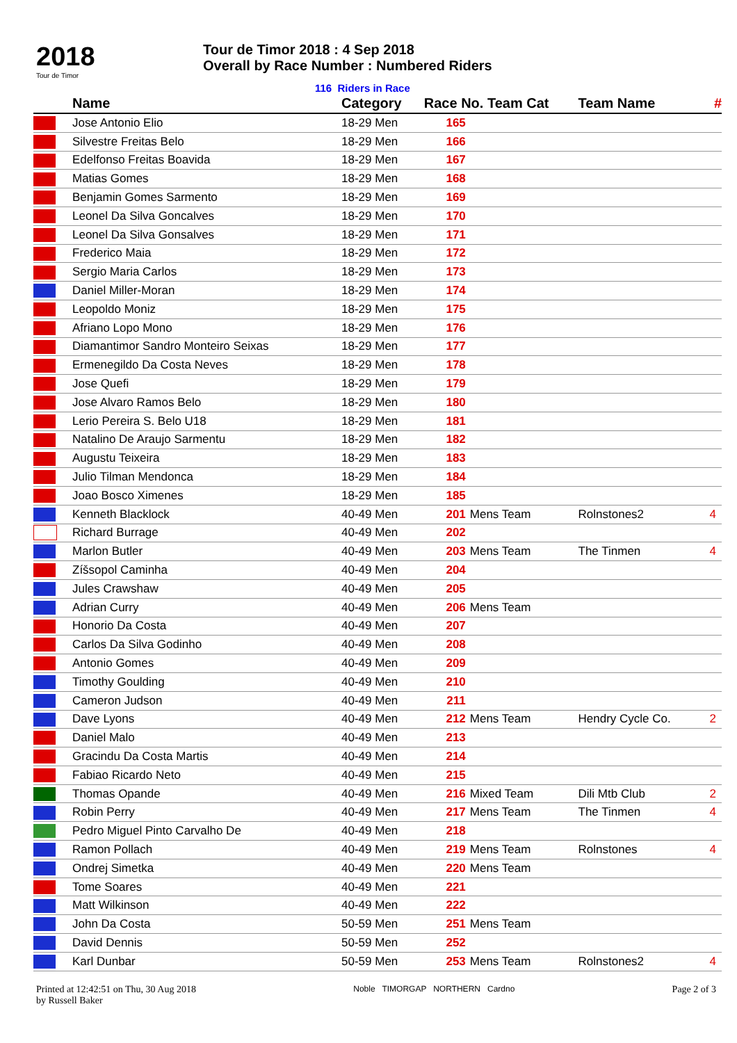2018
Tour de Timor
Tour de Timor 2018 : 4 Sep 2018
Overall by Race Number : Numbered Riders
116 Riders in Race
| | Name | Category | Race No. Team Cat | | Team Name | # |
| --- | --- | --- | --- | --- | --- | --- |
| | Jose Antonio Elio | 18-29 Men | 165 | | | |
| | Silvestre Freitas Belo | 18-29 Men | 166 | | | |
| | Edelfonso Freitas Boavida | 18-29 Men | 167 | | | |
| | Matias Gomes | 18-29 Men | 168 | | | |
| | Benjamin Gomes Sarmento | 18-29 Men | 169 | | | |
| | Leonel Da Silva Goncalves | 18-29 Men | 170 | | | |
| | Leonel Da Silva Gonsalves | 18-29 Men | 171 | | | |
| | Frederico Maia | 18-29 Men | 172 | | | |
| | Sergio Maria Carlos | 18-29 Men | 173 | | | |
| | Daniel Miller-Moran | 18-29 Men | 174 | | | |
| | Leopoldo Moniz | 18-29 Men | 175 | | | |
| | Afriano Lopo Mono | 18-29 Men | 176 | | | |
| | Diamantimor Sandro Monteiro Seixas | 18-29 Men | 177 | | | |
| | Ermenegildo Da Costa Neves | 18-29 Men | 178 | | | |
| | Jose Quefi | 18-29 Men | 179 | | | |
| | Jose Alvaro Ramos Belo | 18-29 Men | 180 | | | |
| | Lerio Pereira S. Belo U18 | 18-29 Men | 181 | | | |
| | Natalino De Araujo Sarmentu | 18-29 Men | 182 | | | |
| | Augustu Teixeira | 18-29 Men | 183 | | | |
| | Julio Tilman Mendonca | 18-29 Men | 184 | | | |
| | Joao Bosco Ximenes | 18-29 Men | 185 | | | |
| | Kenneth Blacklock | 40-49 Men | 201 | Mens Team | Rolnstones2 | 4 |
| | Richard Burrage | 40-49 Men | 202 | | | |
| | Marlon Butler | 40-49 Men | 203 | Mens Team | The Tinmen | 4 |
| | Zíšsopol Caminha | 40-49 Men | 204 | | | |
| | Jules Crawshaw | 40-49 Men | 205 | | | |
| | Adrian Curry | 40-49 Men | 206 | Mens Team | | |
| | Honorio Da Costa | 40-49 Men | 207 | | | |
| | Carlos Da Silva Godinho | 40-49 Men | 208 | | | |
| | Antonio Gomes | 40-49 Men | 209 | | | |
| | Timothy Goulding | 40-49 Men | 210 | | | |
| | Cameron Judson | 40-49 Men | 211 | | | |
| | Dave Lyons | 40-49 Men | 212 | Mens Team | Hendry Cycle Co. | 2 |
| | Daniel Malo | 40-49 Men | 213 | | | |
| | Gracindu Da Costa Martis | 40-49 Men | 214 | | | |
| | Fabiao Ricardo Neto | 40-49 Men | 215 | | | |
| | Thomas Opande | 40-49 Men | 216 | Mixed Team | Dili Mtb Club | 2 |
| | Robin Perry | 40-49 Men | 217 | Mens Team | The Tinmen | 4 |
| | Pedro Miguel Pinto Carvalho De | 40-49 Men | 218 | | | |
| | Ramon Pollach | 40-49 Men | 219 | Mens Team | Rolnstones | 4 |
| | Ondrej Simetka | 40-49 Men | 220 | Mens Team | | |
| | Tome Soares | 40-49 Men | 221 | | | |
| | Matt Wilkinson | 40-49 Men | 222 | | | |
| | John Da Costa | 50-59 Men | 251 | Mens Team | | |
| | David Dennis | 50-59 Men | 252 | | | |
| | Karl Dunbar | 50-59 Men | 253 | Mens Team | Rolnstones2 | 4 |
Printed at 12:42:51 on Thu, 30 Aug 2018
by Russell Baker
Noble TIMORGAP NORTHERN Cardno
Page 2 of 3